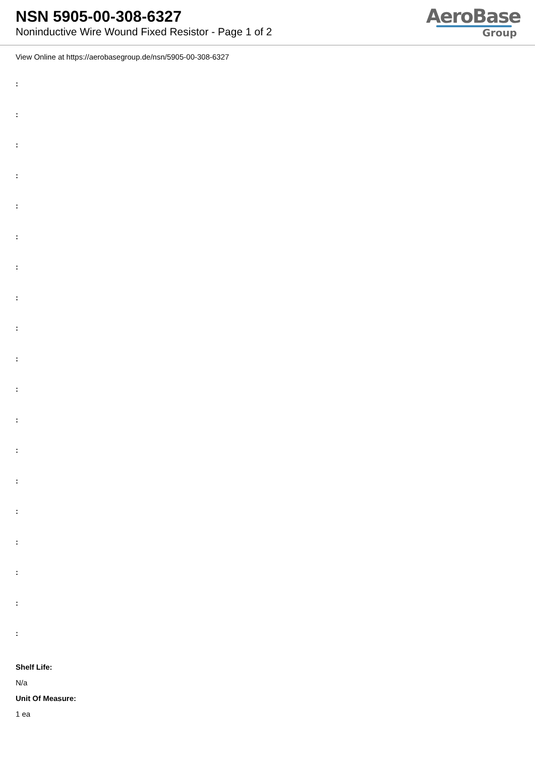NSN 5905-00-308-6327
Noninductive Wire Wound Fixed Resistor - Page 1 of 2
AeroBase
Group
View Online at https://aerobasegroup.de/nsn/5905-00-308-6327
:
:
:
:
:
:
:
:
:
:
:
:
:
:
:
:
:
:
:
Shelf Life:
N/a
Unit Of Measure:
1 ea